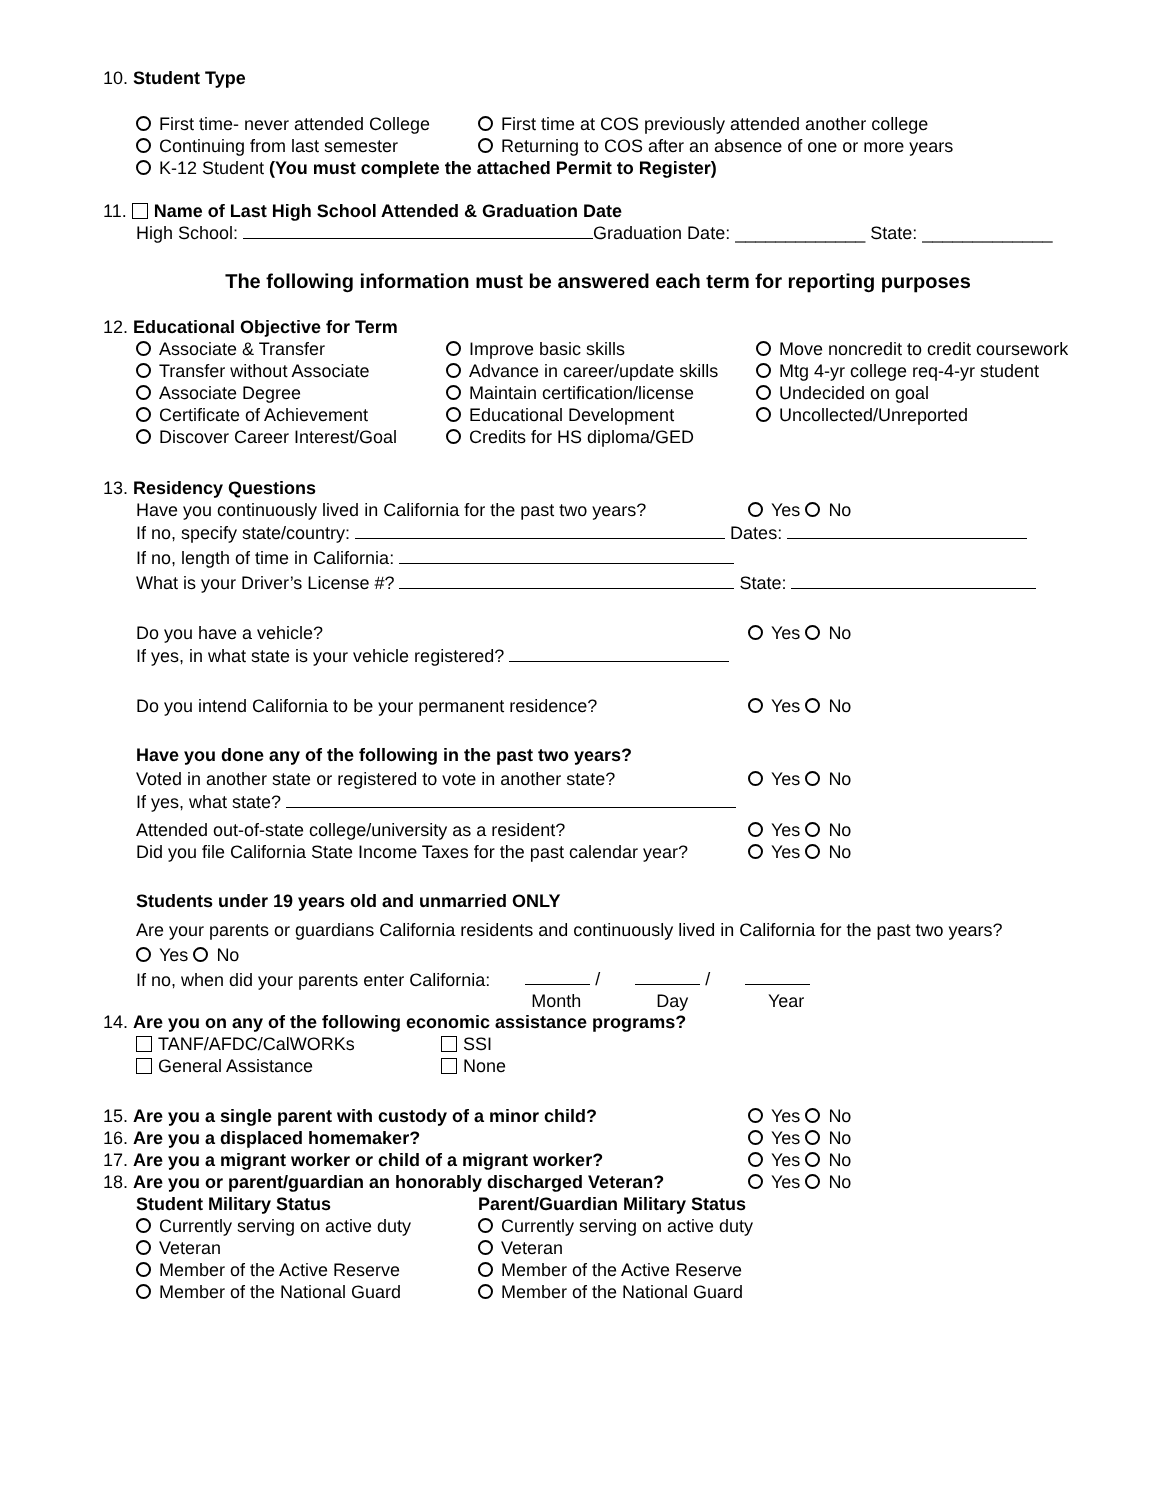10. Student Type
First time- never attended College First time at COS previously attended another college
Continuing from last semester Returning to COS after an absence of one or more years
K-12 Student (You must complete the attached Permit to Register)
11. Name of Last High School Attended & Graduation Date
High School: Graduation Date: _____________ State: _____________
The following information must be answered each term for reporting purposes
12. Educational Objective for Term
Associate & Transfer
Transfer without Associate
Associate Degree
Certificate of Achievement
Discover Career Interest/Goal
Improve basic skills
Advance in career/update skills
Maintain certification/license
Educational Development
Credits for HS diploma/GED
Move noncredit to credit coursework
Mtg 4-yr college req-4-yr student
Undecided on goal
Uncollected/Unreported
13. Residency Questions
Have you continuously lived in California for the past two years? Yes No
If no, specify state/country: Dates:
If no, length of time in California:
What is your Driver’s License #? State:
Do you have a vehicle? Yes No
If yes, in what state is your vehicle registered?
Do you intend California to be your permanent residence? Yes No
Have you done any of the following in the past two years?
Voted in another state or registered to vote in another state? Yes No
If yes, what state?
Attended out-of-state college/university as a resident? Yes No
Did you file California State Income Taxes for the past calendar year? Yes No
Students under 19 years old and unmarried ONLY
Are your parents or guardians California residents and continuously lived in California for the past two years?
Yes No
If no, when did your parents enter California: / /
Month Day Year
14. Are you on any of the following economic assistance programs?
TANF/AFDC/CalWORKs
General Assistance
SSI
None
15. Are you a single parent with custody of a minor child? Yes No
16. Are you a displaced homemaker? Yes No
17. Are you a migrant worker or child of a migrant worker? Yes No
18. Are you or parent/guardian an honorably discharged Veteran? Yes No
Student Military Status
Currently serving on active duty
Veteran
Member of the Active Reserve
Member of the National Guard
Parent/Guardian Military Status
Currently serving on active duty
Veteran
Member of the Active Reserve
Member of the National Guard